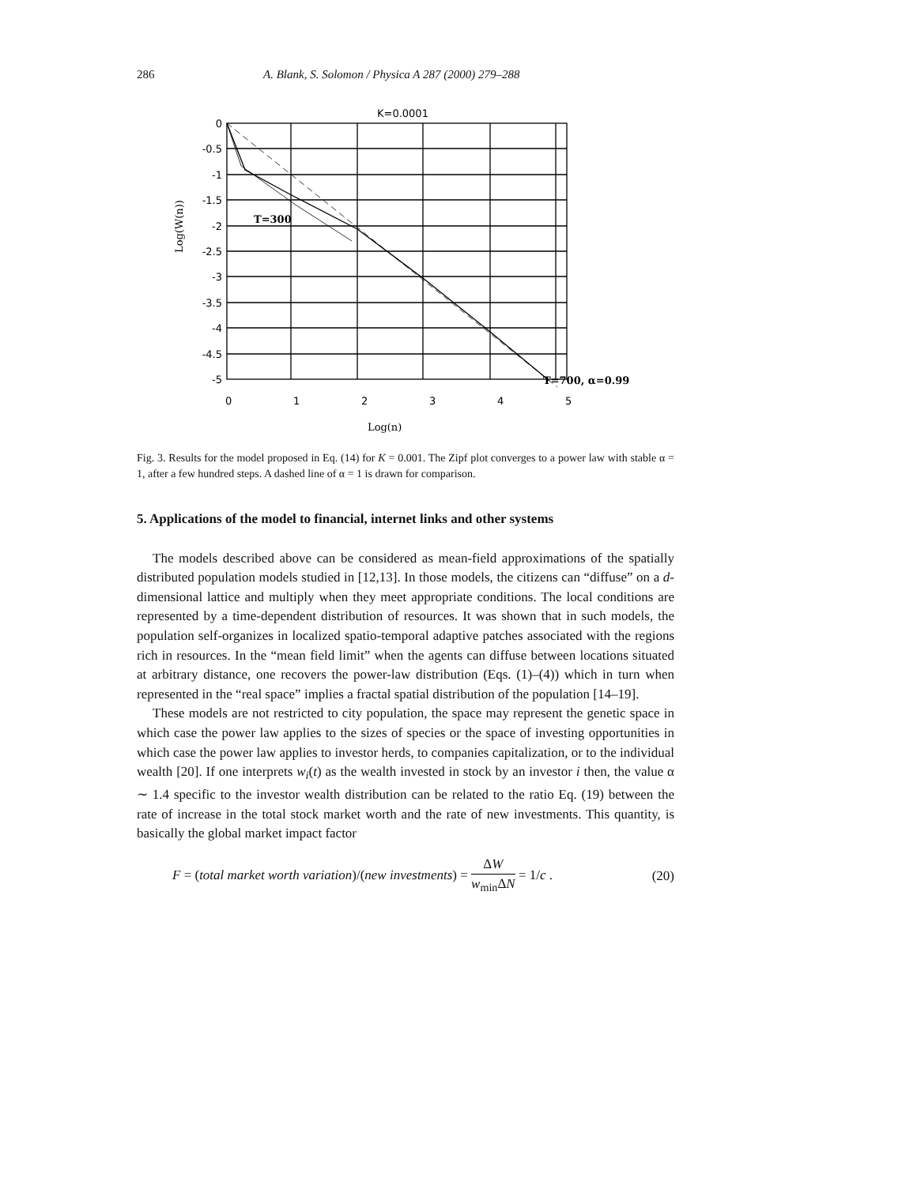286 A. Blank, S. Solomon / Physica A 287 (2000) 279–288
K=0.0001
0
-0.5
-1
-1.5
-2
-2.5
-3
-3.5
-4
-4.5
-5
0
1
2
3
4
5
T=300
T=700, α=0.99
Log(n)
Log(W(n))
Fig. 3. Results for the model proposed in Eq. (14) for K = 0.001. The Zipf plot converges to a power law with stable α = 1, after a few hundred steps. A dashed line of α = 1 is drawn for comparison.
5. Applications of the model to financial, internet links and other systems
The models described above can be considered as mean-field approximations of the spatially distributed population models studied in [12,13]. In those models, the citizens can “diffuse” on a d-dimensional lattice and multiply when they meet appropriate conditions. The local conditions are represented by a time-dependent distribution of resources. It was shown that in such models, the population self-organizes in localized spatio-temporal adaptive patches associated with the regions rich in resources. In the “mean field limit” when the agents can diffuse between locations situated at arbitrary distance, one recovers the power-law distribution (Eqs. (1)–(4)) which in turn when represented in the “real space” implies a fractal spatial distribution of the population [14–19].
These models are not restricted to city population, the space may represent the genetic space in which case the power law applies to the sizes of species or the space of investing opportunities in which case the power law applies to investor herds, to companies capitalization, or to the individual wealth [20]. If one interprets w<sub>i</sub>(t) as the wealth invested in stock by an investor i then, the value α ∼ 1.4 specific to the investor wealth distribution can be related to the ratio Eq. (19) between the rate of increase in the total stock market worth and the rate of new investments. This quantity, is basically the global market impact factor
F = (total market worth variation)/(new investments) = ΔW w<sub>min</sub>ΔN = 1/c . (20)